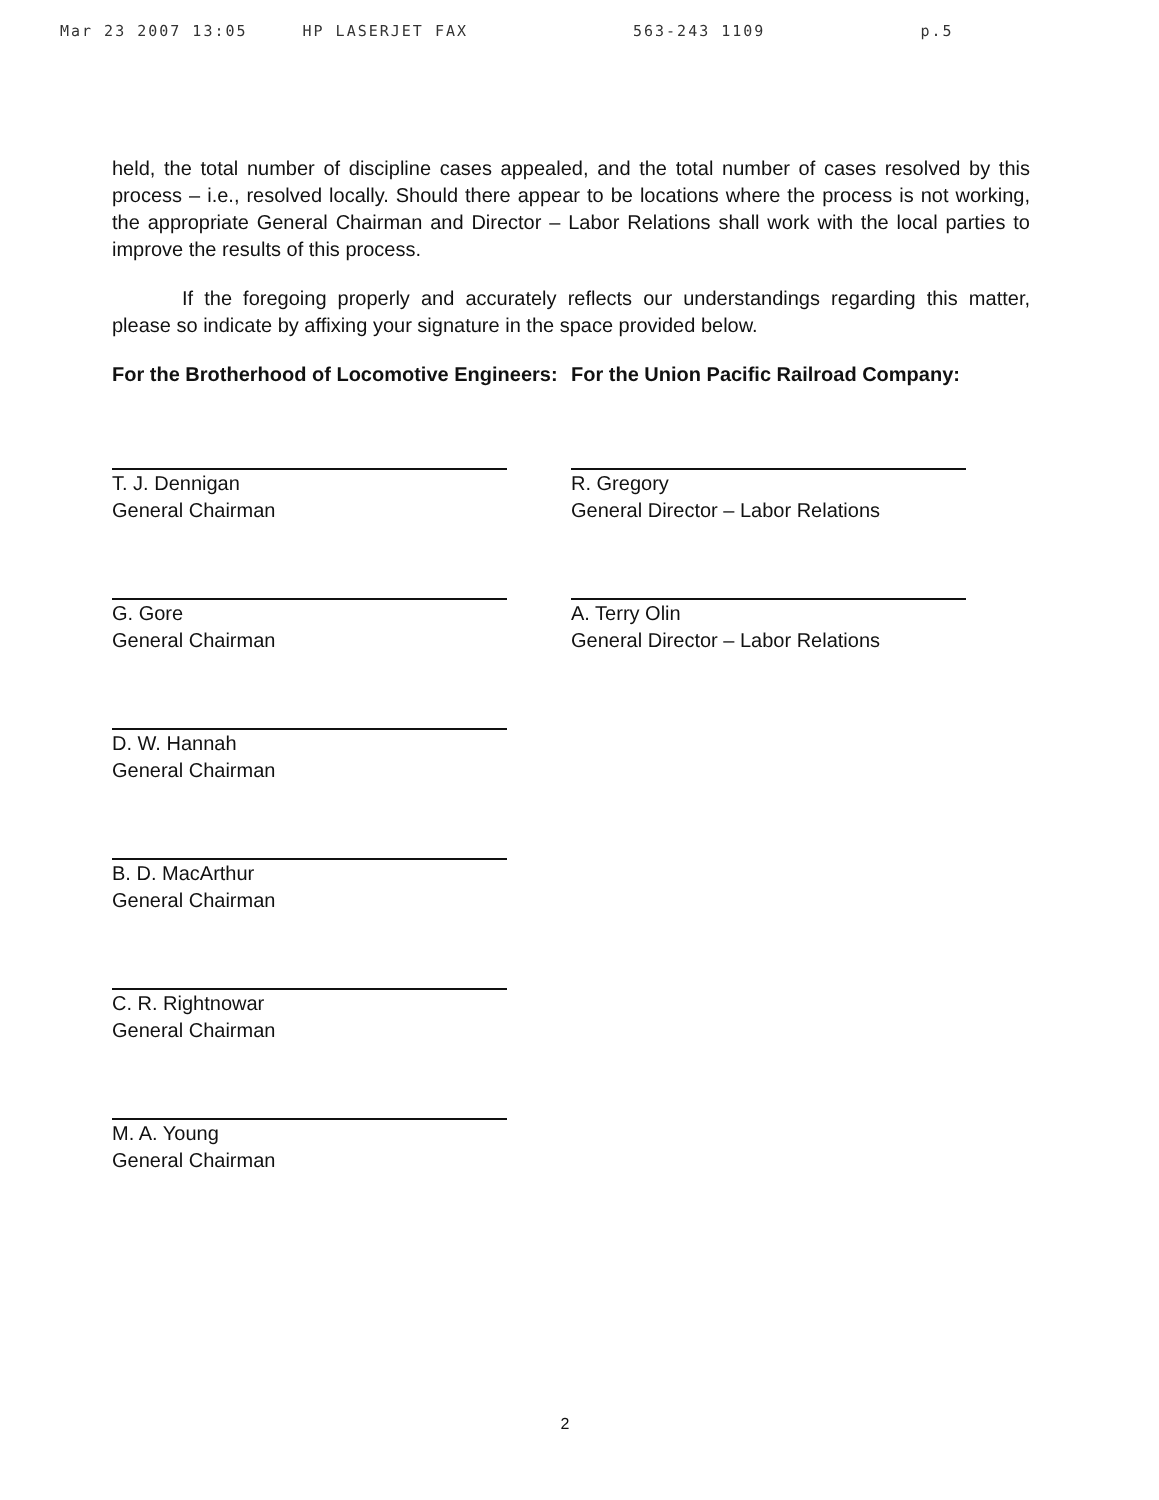Mar 23 2007 13:05 HP LASERJET FAX 563-243 1109 p.5
held, the total number of discipline cases appealed, and the total number of cases resolved by this process – i.e., resolved locally. Should there appear to be locations where the process is not working, the appropriate General Chairman and Director – Labor Relations shall work with the local parties to improve the results of this process.
If the foregoing properly and accurately reflects our understandings regarding this matter, please so indicate by affixing your signature in the space provided below.
For the Brotherhood of Locomotive Engineers:
T. J. Dennigan
General Chairman
G. Gore
General Chairman
D. W. Hannah
General Chairman
B. D. MacArthur
General Chairman
C. R. Rightnowar
General Chairman
M. A. Young
General Chairman
For the Union Pacific Railroad Company:
R. Gregory
General Director – Labor Relations
A. Terry Olin
General Director – Labor Relations
2